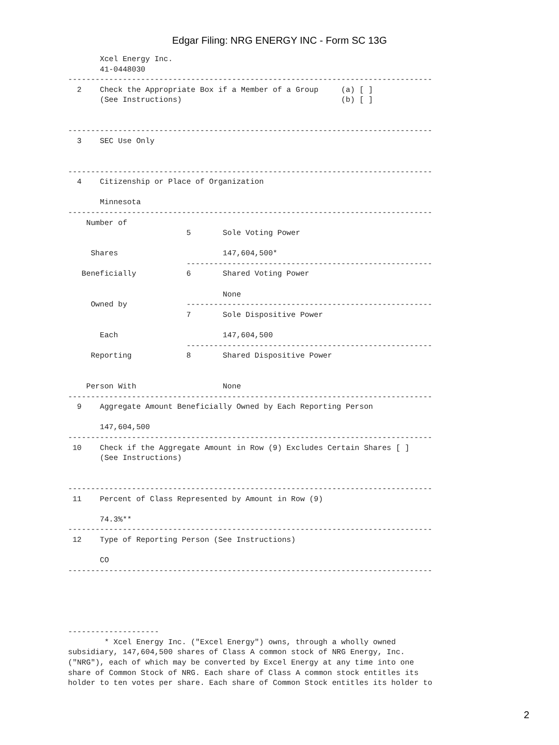Edgar Filing: NRG ENERGY INC - Form SC 13G
       Xcel Energy Inc.
       41-0448030
--------------------------------------------------------------------------------
  2    Check the Appropriate Box if a Member of a Group     (a) [ ]
       (See Instructions)                                   (b) [ ]


--------------------------------------------------------------------------------
  3    SEC Use Only


--------------------------------------------------------------------------------
  4    Citizenship or Place of Organization

       Minnesota
--------------------------------------------------------------------------------
    Number of
                          5       Sole Voting Power

     Shares                       147,604,500*
                          ------------------------------------------------------
   Beneficially           6       Shared Voting Power

                                  None
     Owned by             ------------------------------------------------------
                          7       Sole Dispositive Power

       Each                       147,604,500
                          ------------------------------------------------------
     Reporting            8       Shared Dispositive Power


    Person With                   None
--------------------------------------------------------------------------------
  9    Aggregate Amount Beneficially Owned by Each Reporting Person

       147,604,500
--------------------------------------------------------------------------------
 10    Check if the Aggregate Amount in Row (9) Excludes Certain Shares [ ]
       (See Instructions)


--------------------------------------------------------------------------------
 11    Percent of Class Represented by Amount in Row (9)

       74.3%**
--------------------------------------------------------------------------------
 12    Type of Reporting Person (See Instructions)

       CO
--------------------------------------------------------------------------------





--------------------
        * Xcel Energy Inc. ("Excel Energy") owns, through a wholly owned
subsidiary, 147,604,500 shares of Class A common stock of NRG Energy, Inc.
("NRG"), each of which may be converted by Excel Energy at any time into one
share of Common Stock of NRG. Each share of Class A common stock entitles its
holder to ten votes per share. Each share of Common Stock entitles its holder to
2